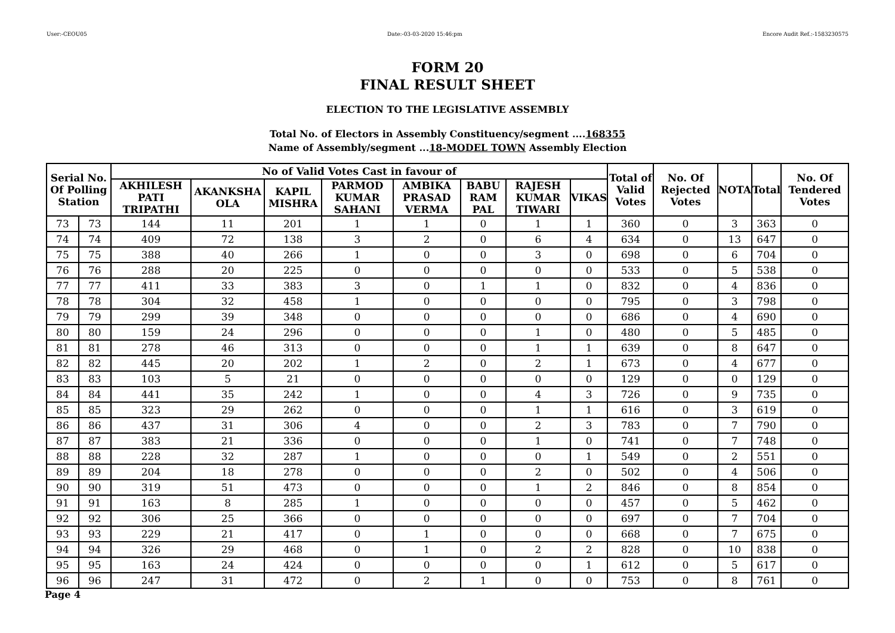User:-CEOU05 Date:-03-03-2020 15:46:pm Encore Audit Ref.:-1583230575
FORM 20
FINAL RESULT SHEET
ELECTION TO THE LEGISLATIVE ASSEMBLY
Total No. of Electors in Assembly Constituency/segment ....168355
Name of Assembly/segment ...18-MODEL TOWN Assembly Election
| Serial No. Of Polling Station | | No of Valid Votes Cast in favour of | | | | | | | | Total of Valid Votes | No. Of Rejected Votes | NOTA | Total | No. Of Tendered Votes |
| --- | --- | --- | --- | --- | --- | --- | --- | --- | --- | --- | --- | --- | --- | --- |
| | | AKHILESH PATI TRIPATHI | AKANKSHA OLA | KAPIL MISHRA | PARMOD KUMAR SAHANI | AMBIKA PRASAD VERMA | BABU RAM PAL | RAJESH KUMAR TIWARI | VIKAS | | | | | |
| 73 | 73 | 144 | 11 | 201 | 1 | 1 | 0 | 1 | 1 | 360 | 0 | 3 | 363 | 0 |
| 74 | 74 | 409 | 72 | 138 | 3 | 2 | 0 | 6 | 4 | 634 | 0 | 13 | 647 | 0 |
| 75 | 75 | 388 | 40 | 266 | 1 | 0 | 0 | 3 | 0 | 698 | 0 | 6 | 704 | 0 |
| 76 | 76 | 288 | 20 | 225 | 0 | 0 | 0 | 0 | 0 | 533 | 0 | 5 | 538 | 0 |
| 77 | 77 | 411 | 33 | 383 | 3 | 0 | 1 | 1 | 0 | 832 | 0 | 4 | 836 | 0 |
| 78 | 78 | 304 | 32 | 458 | 1 | 0 | 0 | 0 | 0 | 795 | 0 | 3 | 798 | 0 |
| 79 | 79 | 299 | 39 | 348 | 0 | 0 | 0 | 0 | 0 | 686 | 0 | 4 | 690 | 0 |
| 80 | 80 | 159 | 24 | 296 | 0 | 0 | 0 | 1 | 0 | 480 | 0 | 5 | 485 | 0 |
| 81 | 81 | 278 | 46 | 313 | 0 | 0 | 0 | 1 | 1 | 639 | 0 | 8 | 647 | 0 |
| 82 | 82 | 445 | 20 | 202 | 1 | 2 | 0 | 2 | 1 | 673 | 0 | 4 | 677 | 0 |
| 83 | 83 | 103 | 5 | 21 | 0 | 0 | 0 | 0 | 0 | 129 | 0 | 0 | 129 | 0 |
| 84 | 84 | 441 | 35 | 242 | 1 | 0 | 0 | 4 | 3 | 726 | 0 | 9 | 735 | 0 |
| 85 | 85 | 323 | 29 | 262 | 0 | 0 | 0 | 1 | 1 | 616 | 0 | 3 | 619 | 0 |
| 86 | 86 | 437 | 31 | 306 | 4 | 0 | 0 | 2 | 3 | 783 | 0 | 7 | 790 | 0 |
| 87 | 87 | 383 | 21 | 336 | 0 | 0 | 0 | 1 | 0 | 741 | 0 | 7 | 748 | 0 |
| 88 | 88 | 228 | 32 | 287 | 1 | 0 | 0 | 0 | 1 | 549 | 0 | 2 | 551 | 0 |
| 89 | 89 | 204 | 18 | 278 | 0 | 0 | 0 | 2 | 0 | 502 | 0 | 4 | 506 | 0 |
| 90 | 90 | 319 | 51 | 473 | 0 | 0 | 0 | 1 | 2 | 846 | 0 | 8 | 854 | 0 |
| 91 | 91 | 163 | 8 | 285 | 1 | 0 | 0 | 0 | 0 | 457 | 0 | 5 | 462 | 0 |
| 92 | 92 | 306 | 25 | 366 | 0 | 0 | 0 | 0 | 0 | 697 | 0 | 7 | 704 | 0 |
| 93 | 93 | 229 | 21 | 417 | 0 | 1 | 0 | 0 | 0 | 668 | 0 | 7 | 675 | 0 |
| 94 | 94 | 326 | 29 | 468 | 0 | 1 | 0 | 2 | 2 | 828 | 0 | 10 | 838 | 0 |
| 95 | 95 | 163 | 24 | 424 | 0 | 0 | 0 | 0 | 1 | 612 | 0 | 5 | 617 | 0 |
| 96 | 96 | 247 | 31 | 472 | 0 | 2 | 1 | 0 | 0 | 753 | 0 | 8 | 761 | 0 |
Page 4